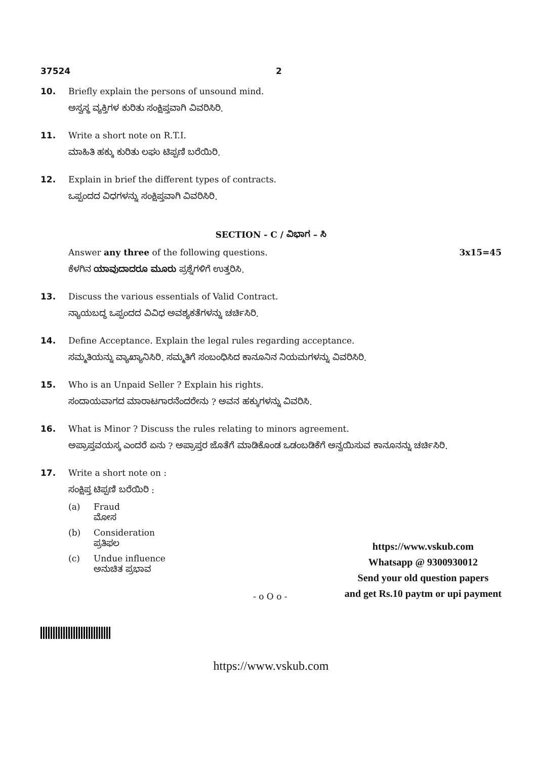37524 2
10. Briefly explain the persons of unsound mind.
ಅಸ್ವಸ್ಥ ವ್ಯಕ್ತಿಗಳ ಕುರಿತು ಸಂಕ್ಷಿಪ್ತವಾಗಿ ವಿವರಿಸಿರಿ.
11. Write a short note on R.T.I.
ಮಾಹಿತಿ ಹಕ್ಕು ಕುರಿತು ಲಘು ಟಿಪ್ಪಣಿ ಬರೆಯಿರಿ.
12. Explain in brief the different types of contracts.
ಒಪ್ಪಂದದ ವಿಧಗಳನ್ನು ಸಂಕ್ಷಿಪ್ತವಾಗಿ ವಿವರಿಸಿರಿ.
SECTION - C / ವಿಭಾಗ – ಸಿ
Answer any three of the following questions.
ಕೆಳಗಿನ ಯಾವುದಾದರೂ ಮೂರು ಪ್ರಶ್ನೆಗಳಿಗೆ ಉತ್ತರಿಸಿ.
3x15=45
13. Discuss the various essentials of Valid Contract.
ನ್ಯಾಯಬದ್ಧ ಒಪ್ಪಂದದ ವಿವಿಧ ಅವಶ್ಯಕತೆಗಳನ್ನು ಚರ್ಚಿಸಿರಿ.
14. Define Acceptance. Explain the legal rules regarding acceptance.
ಸಮ್ಮತಿಯನ್ನು ವ್ಯಾಖ್ಯಾನಿಸಿರಿ. ಸಮ್ಮತಿಗೆ ಸಂಬಂಧಿಸಿದ ಕಾನೂನಿನ ನಿಯಮಗಳನ್ನು ವಿವರಿಸಿರಿ.
15. Who is an Unpaid Seller ? Explain his rights.
ಸಂದಾಯವಾಗದ ಮಾರಾಟಗಾರನೆಂದರೇನು ? ಅವನ ಹಕ್ಕುಗಳನ್ನು ವಿವರಿಸಿ.
16. What is Minor ? Discuss the rules relating to minors agreement.
ಅಪ್ರಾಪ್ತವಯಸ್ಕ ಎಂದರೆ ಏನು ? ಅಪ್ರಾಪ್ತರ ಜೊತೆಗೆ ಮಾಡಿಕೊಂಡ ಒಡಂಬಡಿಕೆಗೆ ಅನ್ವಯಿಸುವ ಕಾನೂನನ್ನು ಚರ್ಚಿಸಿರಿ.
17. Write a short note on :
ಸಂಕ್ಷಿಪ್ತ ಟಿಪ್ಪಣಿ ಬರೆಯಿರಿ :
(a) Fraud
ಮೋಸ
(b) Consideration
ಪ್ರತಿಫಲ
(c) Undue influence
ಅನುಚಿತ ಪ್ರಭಾವ
- o O o -
https://www.vskub.com
Whatsapp @ 9300930012
Send your old question papers
and get Rs.10 paytm or upi payment
https://www.vskub.com